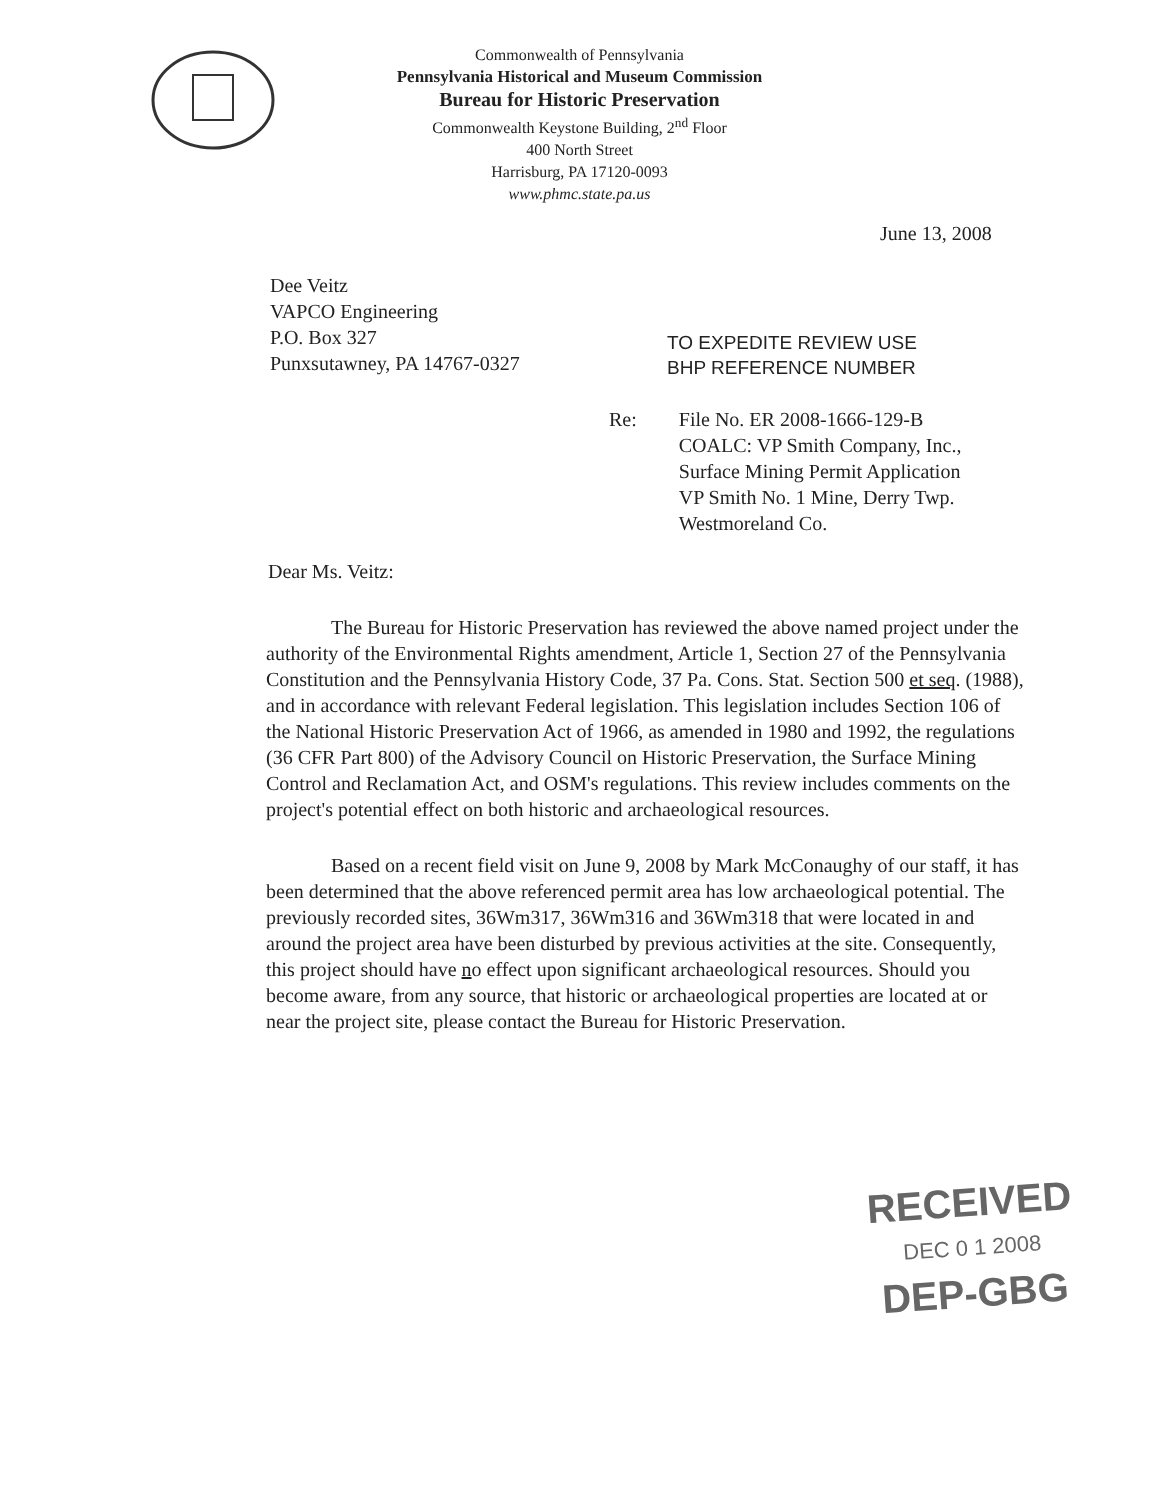Commonwealth of Pennsylvania
Pennsylvania Historical and Museum Commission
Bureau for Historic Preservation
Commonwealth Keystone Building, 2<sup>nd</sup> Floor
400 North Street
Harrisburg, PA 17120-0093
www.phmc.state.pa.us
June 13, 2008
Dee Veitz
VAPCO Engineering
P.O. Box 327
Punxsutawney, PA 14767-0327
TO EXPEDITE REVIEW USE
BHP REFERENCE NUMBER
Re: File No. ER 2008-1666-129-B
COALC: VP Smith Company, Inc.,
Surface Mining Permit Application
VP Smith No. 1 Mine, Derry Twp.
Westmoreland Co.
Dear Ms. Veitz:
The Bureau for Historic Preservation has reviewed the above named project under the authority of the Environmental Rights amendment, Article 1, Section 27 of the Pennsylvania Constitution and the Pennsylvania History Code, 37 Pa. Cons. Stat. Section 500 et seq. (1988), and in accordance with relevant Federal legislation. This legislation includes Section 106 of the National Historic Preservation Act of 1966, as amended in 1980 and 1992, the regulations (36 CFR Part 800) of the Advisory Council on Historic Preservation, the Surface Mining Control and Reclamation Act, and OSM's regulations. This review includes comments on the project's potential effect on both historic and archaeological resources.
Based on a recent field visit on June 9, 2008 by Mark McConaughy of our staff, it has been determined that the above referenced permit area has low archaeological potential. The previously recorded sites, 36Wm317, 36Wm316 and 36Wm318 that were located in and around the project area have been disturbed by previous activities at the site. Consequently, this project should have no effect upon significant archaeological resources. Should you become aware, from any source, that historic or archaeological properties are located at or near the project site, please contact the Bureau for Historic Preservation.
RECEIVED
DEC 0 1 2008
DEP-GBG